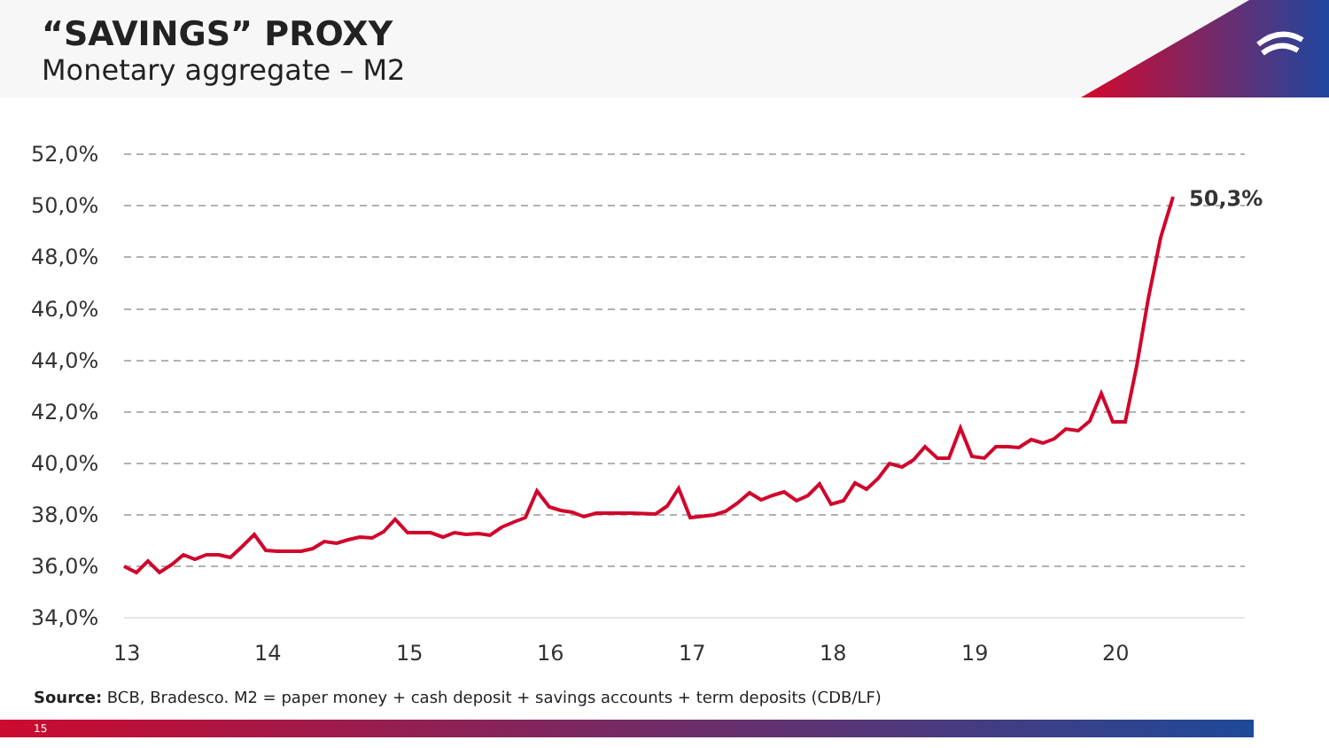“SAVINGS” PROXY
Monetary aggregate – M2
52,0%
50,0%
48,0%
46,0%
44,0%
42,0%
40,0%
38,0%
36,0%
34,0%
13
14
15
16
17
18
19
20
50,3%
Source: BCB, Bradesco. M2 = paper money + cash deposit + savings accounts + term deposits (CDB/LF)
15